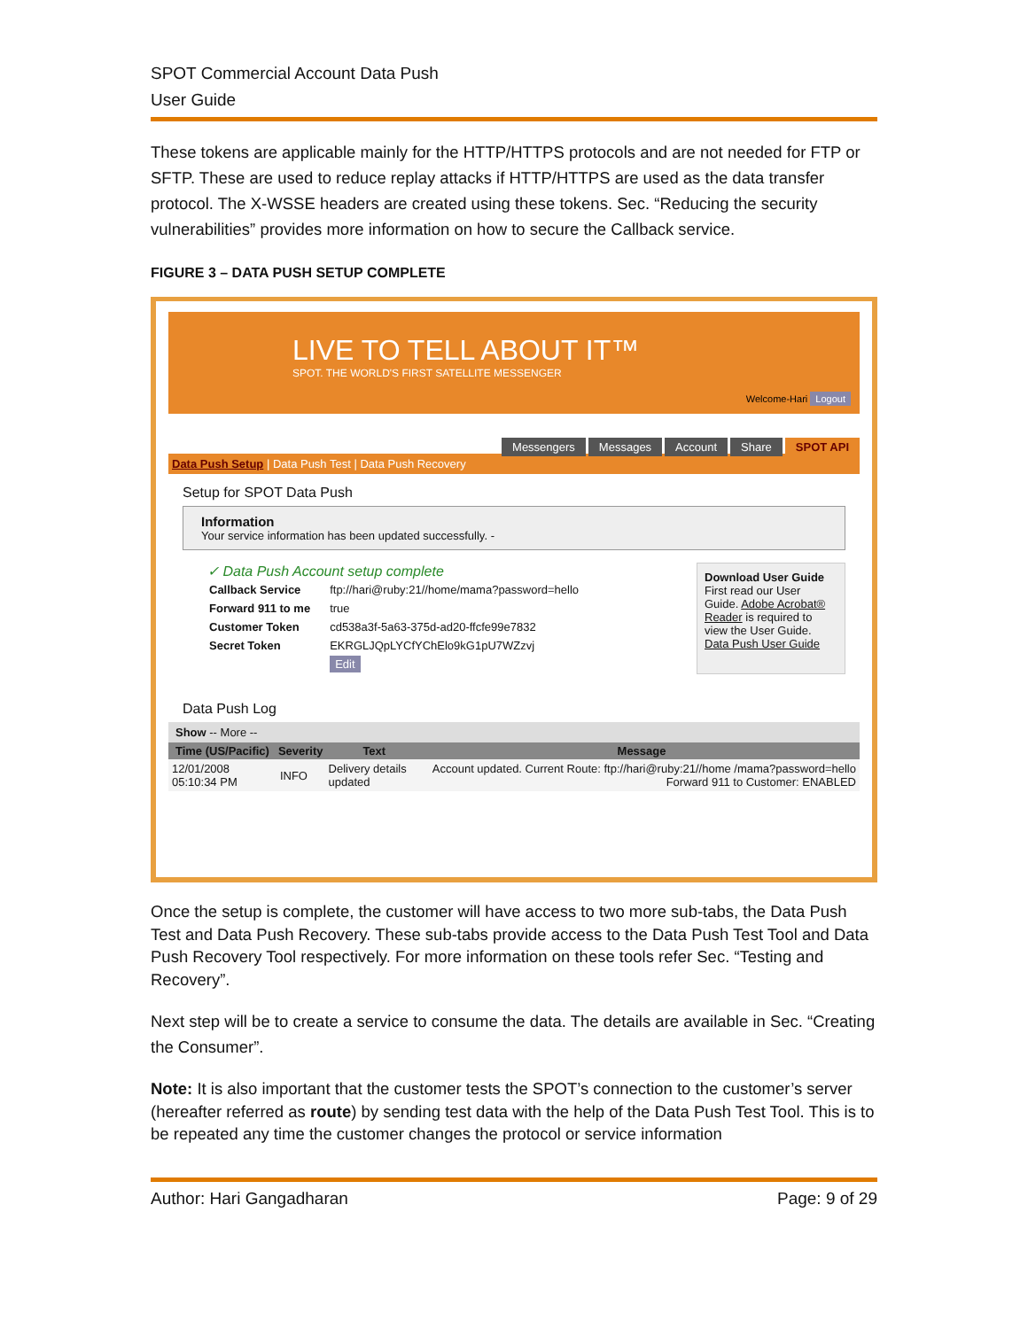SPOT Commercial Account Data Push
User Guide
These tokens are applicable mainly for the HTTP/HTTPS protocols and are not needed for FTP or SFTP. These are used to reduce replay attacks if HTTP/HTTPS are used as the data transfer protocol. The X-WSSE headers are created using these tokens. Sec. “Reducing the security vulnerabilities” provides more information on how to secure the Callback service.
FIGURE 3 – DATA PUSH SETUP COMPLETE
LIVE TO TELL ABOUT IT™
SPOT. THE WORLD'S FIRST SATELLITE MESSENGER
Welcome-Hari Logout
Messengers Messages Account Share SPOT API
Data Push Setup | Data Push Test | Data Push Recovery
Setup for SPOT Data Push
Information
Your service information has been updated successfully. -
✓ Data Push Account setup complete
| Callback Service | ftp://hari@ruby:21//home/mama?password=hello |
| Forward 911 to me | true |
| Customer Token | cd538a3f-5a63-375d-ad20-ffcfe99e7832 |
| Secret Token | EKRGLJQpLYCfYChElo9kG1pU7WZzvj |
| | Edit |
Download User Guide
First read our User Guide. Adobe Acrobat® Reader is required to view the User Guide.
Data Push User Guide
Data Push Log
Show -- More --
| Time (US/Pacific) | Severity | Text | Message |
| --- | --- | --- | --- |
| 12/01/2008 05:10:34 PM | INFO | Delivery details updated | Account updated. Current Route: ftp://hari@ruby:21//home /mama?password=hello Forward 911 to Customer: ENABLED |
Once the setup is complete, the customer will have access to two more sub-tabs, the Data Push Test and Data Push Recovery. These sub-tabs provide access to the Data Push Test Tool and Data Push Recovery Tool respectively. For more information on these tools refer Sec. “Testing and Recovery”.
Next step will be to create a service to consume the data. The details are available in Sec. “Creating the Consumer”.
Note: It is also important that the customer tests the SPOT’s connection to the customer’s server (hereafter referred as route) by sending test data with the help of the Data Push Test Tool. This is to be repeated any time the customer changes the protocol or service information
Author: Hari Gangadharan Page: 9 of 29